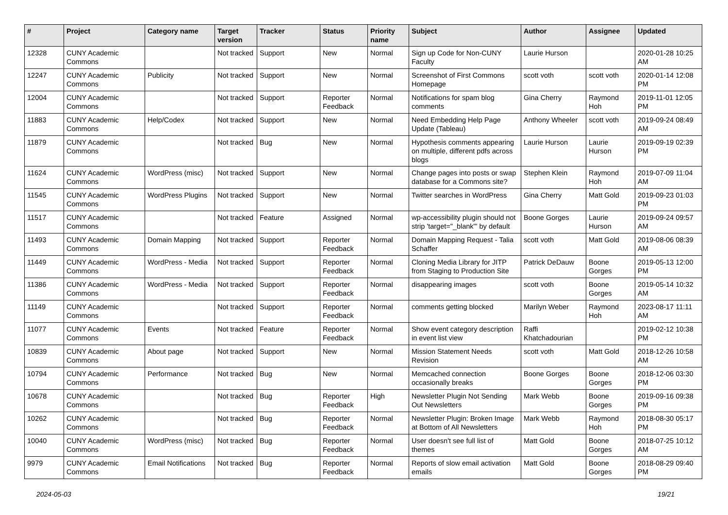| # | Project | Category name | Target version | Tracker | Status | Priority name | Subject | Author | Assignee | Updated |
| --- | --- | --- | --- | --- | --- | --- | --- | --- | --- | --- |
| 12328 | CUNY Academic Commons | | Not tracked | Support | New | Normal | Sign up Code for Non-CUNY Faculty | Laurie Hurson | | 2020-01-28 10:25 AM |
| 12247 | CUNY Academic Commons | Publicity | Not tracked | Support | New | Normal | Screenshot of First Commons Homepage | scott voth | scott voth | 2020-01-14 12:08 PM |
| 12004 | CUNY Academic Commons | | Not tracked | Support | Reporter Feedback | Normal | Notifications for spam blog comments | Gina Cherry | Raymond Hoh | 2019-11-01 12:05 PM |
| 11883 | CUNY Academic Commons | Help/Codex | Not tracked | Support | New | Normal | Need Embedding Help Page Update (Tableau) | Anthony Wheeler | scott voth | 2019-09-24 08:49 AM |
| 11879 | CUNY Academic Commons | | Not tracked | Bug | New | Normal | Hypothesis comments appearing on multiple, different pdfs across blogs | Laurie Hurson | Laurie Hurson | 2019-09-19 02:39 PM |
| 11624 | CUNY Academic Commons | WordPress (misc) | Not tracked | Support | New | Normal | Change pages into posts or swap database for a Commons site? | Stephen Klein | Raymond Hoh | 2019-07-09 11:04 AM |
| 11545 | CUNY Academic Commons | WordPress Plugins | Not tracked | Support | New | Normal | Twitter searches in WordPress | Gina Cherry | Matt Gold | 2019-09-23 01:03 PM |
| 11517 | CUNY Academic Commons | | Not tracked | Feature | Assigned | Normal | wp-accessibility plugin should not strip 'target="_blank"' by default | Boone Gorges | Laurie Hurson | 2019-09-24 09:57 AM |
| 11493 | CUNY Academic Commons | Domain Mapping | Not tracked | Support | Reporter Feedback | Normal | Domain Mapping Request - Talia Schaffer | scott voth | Matt Gold | 2019-08-06 08:39 AM |
| 11449 | CUNY Academic Commons | WordPress - Media | Not tracked | Support | Reporter Feedback | Normal | Cloning Media Library for JITP from Staging to Production Site | Patrick DeDauw | Boone Gorges | 2019-05-13 12:00 PM |
| 11386 | CUNY Academic Commons | WordPress - Media | Not tracked | Support | Reporter Feedback | Normal | disappearing images | scott voth | Boone Gorges | 2019-05-14 10:32 AM |
| 11149 | CUNY Academic Commons | | Not tracked | Support | Reporter Feedback | Normal | comments getting blocked | Marilyn Weber | Raymond Hoh | 2023-08-17 11:11 AM |
| 11077 | CUNY Academic Commons | Events | Not tracked | Feature | Reporter Feedback | Normal | Show event category description in event list view | Raffi Khatchadourian | | 2019-02-12 10:38 PM |
| 10839 | CUNY Academic Commons | About page | Not tracked | Support | New | Normal | Mission Statement Needs Revision | scott voth | Matt Gold | 2018-12-26 10:58 AM |
| 10794 | CUNY Academic Commons | Performance | Not tracked | Bug | New | Normal | Memcached connection occasionally breaks | Boone Gorges | Boone Gorges | 2018-12-06 03:30 PM |
| 10678 | CUNY Academic Commons | | Not tracked | Bug | Reporter Feedback | High | Newsletter Plugin Not Sending Out Newsletters | Mark Webb | Boone Gorges | 2019-09-16 09:38 PM |
| 10262 | CUNY Academic Commons | | Not tracked | Bug | Reporter Feedback | Normal | Newsletter Plugin: Broken Image at Bottom of All Newsletters | Mark Webb | Raymond Hoh | 2018-08-30 05:17 PM |
| 10040 | CUNY Academic Commons | WordPress (misc) | Not tracked | Bug | Reporter Feedback | Normal | User doesn't see full list of themes | Matt Gold | Boone Gorges | 2018-07-25 10:12 AM |
| 9979 | CUNY Academic Commons | Email Notifications | Not tracked | Bug | Reporter Feedback | Normal | Reports of slow email activation emails | Matt Gold | Boone Gorges | 2018-08-29 09:40 PM |
2024-05-03 19/21